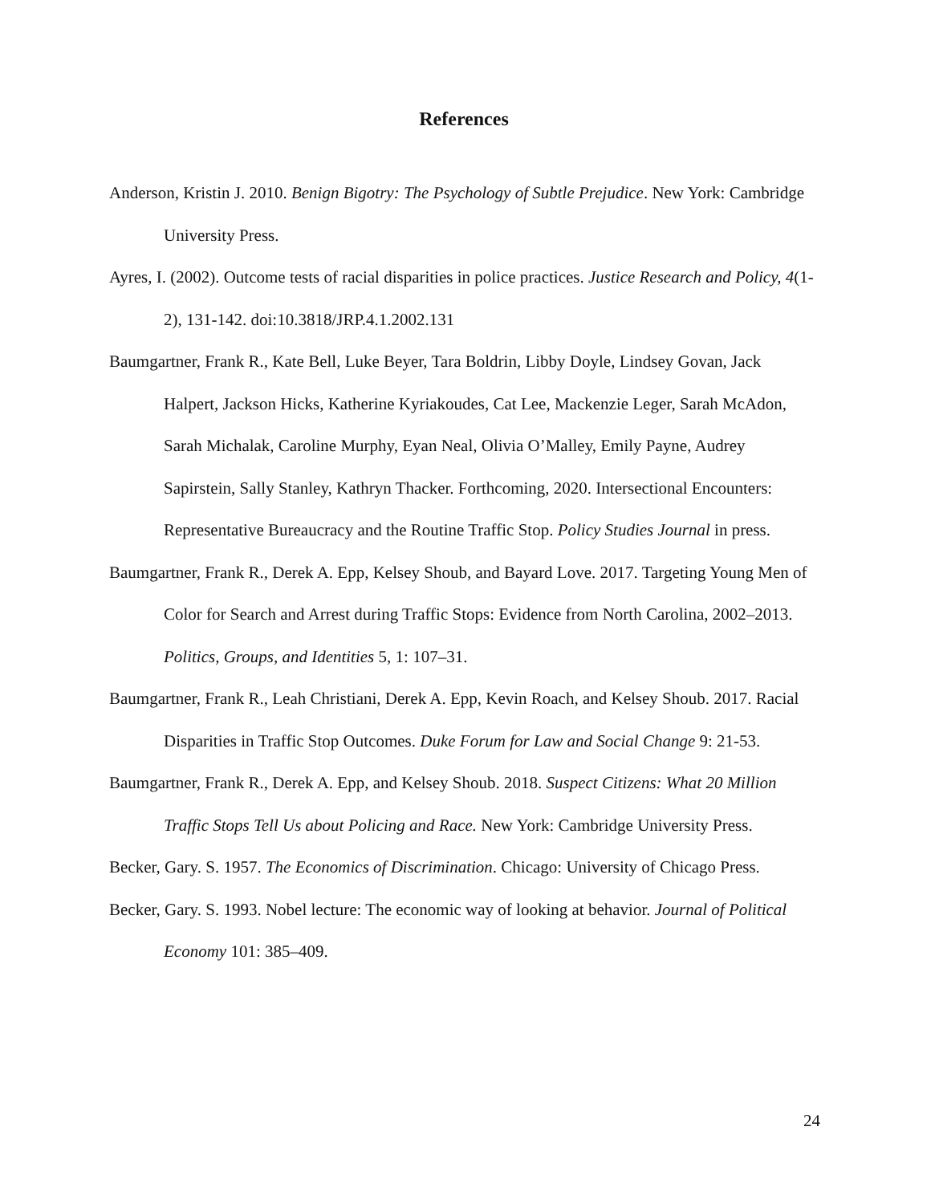References
Anderson, Kristin J. 2010. Benign Bigotry: The Psychology of Subtle Prejudice. New York: Cambridge University Press.
Ayres, I. (2002). Outcome tests of racial disparities in police practices. Justice Research and Policy, 4(1-2), 131-142. doi:10.3818/JRP.4.1.2002.131
Baumgartner, Frank R., Kate Bell, Luke Beyer, Tara Boldrin, Libby Doyle, Lindsey Govan, Jack Halpert, Jackson Hicks, Katherine Kyriakoudes, Cat Lee, Mackenzie Leger, Sarah McAdon, Sarah Michalak, Caroline Murphy, Eyan Neal, Olivia O’Malley, Emily Payne, Audrey Sapirstein, Sally Stanley, Kathryn Thacker. Forthcoming, 2020. Intersectional Encounters: Representative Bureaucracy and the Routine Traffic Stop. Policy Studies Journal in press.
Baumgartner, Frank R., Derek A. Epp, Kelsey Shoub, and Bayard Love. 2017. Targeting Young Men of Color for Search and Arrest during Traffic Stops: Evidence from North Carolina, 2002–2013. Politics, Groups, and Identities 5, 1: 107–31.
Baumgartner, Frank R., Leah Christiani, Derek A. Epp, Kevin Roach, and Kelsey Shoub. 2017. Racial Disparities in Traffic Stop Outcomes. Duke Forum for Law and Social Change 9: 21-53.
Baumgartner, Frank R., Derek A. Epp, and Kelsey Shoub. 2018. Suspect Citizens: What 20 Million Traffic Stops Tell Us about Policing and Race. New York: Cambridge University Press.
Becker, Gary. S. 1957. The Economics of Discrimination. Chicago: University of Chicago Press.
Becker, Gary. S. 1993. Nobel lecture: The economic way of looking at behavior. Journal of Political Economy 101: 385–409.
24